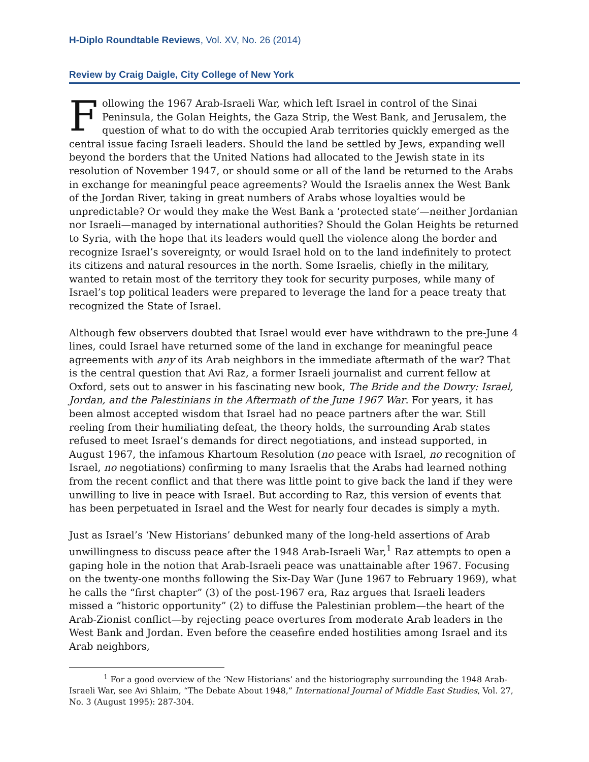H-Diplo Roundtable Reviews, Vol. XV, No. 26 (2014)
Review by Craig Daigle, City College of New York
Following the 1967 Arab-Israeli War, which left Israel in control of the Sinai Peninsula, the Golan Heights, the Gaza Strip, the West Bank, and Jerusalem, the question of what to do with the occupied Arab territories quickly emerged as the central issue facing Israeli leaders. Should the land be settled by Jews, expanding well beyond the borders that the United Nations had allocated to the Jewish state in its resolution of November 1947, or should some or all of the land be returned to the Arabs in exchange for meaningful peace agreements? Would the Israelis annex the West Bank of the Jordan River, taking in great numbers of Arabs whose loyalties would be unpredictable? Or would they make the West Bank a ‘protected state’—neither Jordanian nor Israeli—managed by international authorities? Should the Golan Heights be returned to Syria, with the hope that its leaders would quell the violence along the border and recognize Israel’s sovereignty, or would Israel hold on to the land indefinitely to protect its citizens and natural resources in the north. Some Israelis, chiefly in the military, wanted to retain most of the territory they took for security purposes, while many of Israel’s top political leaders were prepared to leverage the land for a peace treaty that recognized the State of Israel.
Although few observers doubted that Israel would ever have withdrawn to the pre-June 4 lines, could Israel have returned some of the land in exchange for meaningful peace agreements with any of its Arab neighbors in the immediate aftermath of the war? That is the central question that Avi Raz, a former Israeli journalist and current fellow at Oxford, sets out to answer in his fascinating new book, The Bride and the Dowry: Israel, Jordan, and the Palestinians in the Aftermath of the June 1967 War. For years, it has been almost accepted wisdom that Israel had no peace partners after the war. Still reeling from their humiliating defeat, the theory holds, the surrounding Arab states refused to meet Israel’s demands for direct negotiations, and instead supported, in August 1967, the infamous Khartoum Resolution (no peace with Israel, no recognition of Israel, no negotiations) confirming to many Israelis that the Arabs had learned nothing from the recent conflict and that there was little point to give back the land if they were unwilling to live in peace with Israel. But according to Raz, this version of events that has been perpetuated in Israel and the West for nearly four decades is simply a myth.
Just as Israel’s ‘New Historians’ debunked many of the long-held assertions of Arab unwillingness to discuss peace after the 1948 Arab-Israeli War,<sup>1</sup> Raz attempts to open a gaping hole in the notion that Arab-Israeli peace was unattainable after 1967. Focusing on the twenty-one months following the Six-Day War (June 1967 to February 1969), what he calls the “first chapter” (3) of the post-1967 era, Raz argues that Israeli leaders missed a “historic opportunity” (2) to diffuse the Palestinian problem—the heart of the Arab-Zionist conflict—by rejecting peace overtures from moderate Arab leaders in the West Bank and Jordan. Even before the ceasefire ended hostilities among Israel and its Arab neighbors,
<sup>1</sup> For a good overview of the ‘New Historians’ and the historiography surrounding the 1948 Arab-Israeli War, see Avi Shlaim, “The Debate About 1948,” International Journal of Middle East Studies, Vol. 27, No. 3 (August 1995): 287-304.